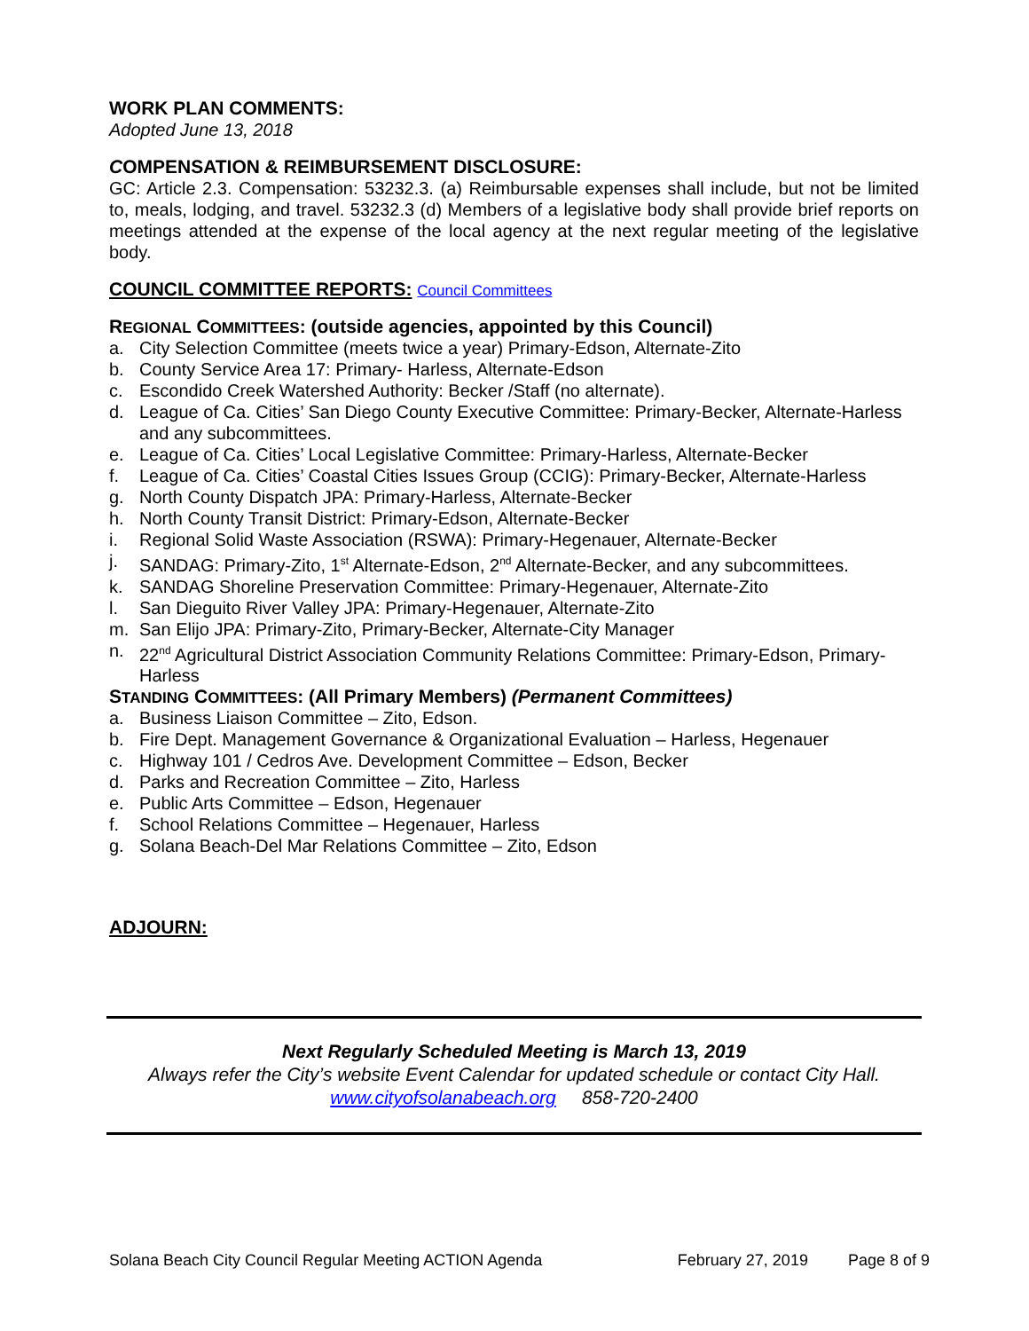WORK PLAN COMMENTS:
Adopted June 13, 2018
COMPENSATION & REIMBURSEMENT DISCLOSURE:
GC: Article 2.3. Compensation: 53232.3. (a) Reimbursable expenses shall include, but not be limited to, meals, lodging, and travel. 53232.3 (d) Members of a legislative body shall provide brief reports on meetings attended at the expense of the local agency at the next regular meeting of the legislative body.
COUNCIL COMMITTEE REPORTS: Council Committees
REGIONAL COMMITTEES: (outside agencies, appointed by this Council)
a. City Selection Committee (meets twice a year) Primary-Edson, Alternate-Zito
b. County Service Area 17: Primary- Harless, Alternate-Edson
c. Escondido Creek Watershed Authority: Becker /Staff (no alternate).
d. League of Ca. Cities’ San Diego County Executive Committee: Primary-Becker, Alternate-Harless and any subcommittees.
e. League of Ca. Cities’ Local Legislative Committee: Primary-Harless, Alternate-Becker
f. League of Ca. Cities’ Coastal Cities Issues Group (CCIG): Primary-Becker, Alternate-Harless
g. North County Dispatch JPA: Primary-Harless, Alternate-Becker
h. North County Transit District: Primary-Edson, Alternate-Becker
i. Regional Solid Waste Association (RSWA): Primary-Hegenauer, Alternate-Becker
j. SANDAG: Primary-Zito, 1<sup>st</sup> Alternate-Edson, 2<sup>nd</sup> Alternate-Becker, and any subcommittees.
k. SANDAG Shoreline Preservation Committee: Primary-Hegenauer, Alternate-Zito
l. San Dieguito River Valley JPA: Primary-Hegenauer, Alternate-Zito
m. San Elijo JPA: Primary-Zito, Primary-Becker, Alternate-City Manager
n. 22<sup>nd</sup> Agricultural District Association Community Relations Committee: Primary-Edson, Primary-Harless
STANDING COMMITTEES: (All Primary Members) (Permanent Committees)
a. Business Liaison Committee – Zito, Edson.
b. Fire Dept. Management Governance & Organizational Evaluation – Harless, Hegenauer
c. Highway 101 / Cedros Ave. Development Committee – Edson, Becker
d. Parks and Recreation Committee – Zito, Harless
e. Public Arts Committee – Edson, Hegenauer
f. School Relations Committee – Hegenauer, Harless
g. Solana Beach-Del Mar Relations Committee – Zito, Edson
ADJOURN:
Next Regularly Scheduled Meeting is March 13, 2019
Always refer the City’s website Event Calendar for updated schedule or contact City Hall.
www.cityofsolanabeach.org 858-720-2400
Solana Beach City Council Regular Meeting ACTION Agenda February 27, 2019 Page 8 of 9